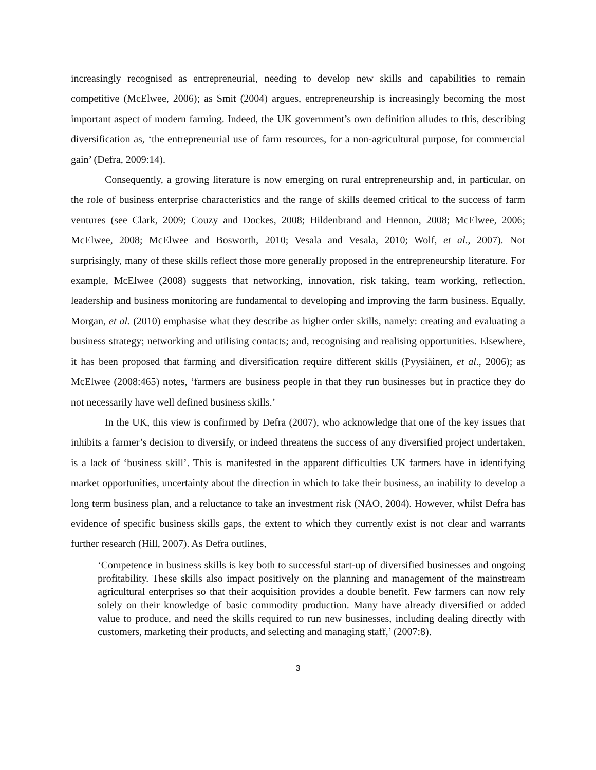increasingly recognised as entrepreneurial, needing to develop new skills and capabilities to remain competitive (McElwee, 2006); as Smit (2004) argues, entrepreneurship is increasingly becoming the most important aspect of modern farming. Indeed, the UK government’s own definition alludes to this, describing diversification as, ‘the entrepreneurial use of farm resources, for a non-agricultural purpose, for commercial gain’ (Defra, 2009:14).
Consequently, a growing literature is now emerging on rural entrepreneurship and, in particular, on the role of business enterprise characteristics and the range of skills deemed critical to the success of farm ventures (see Clark, 2009; Couzy and Dockes, 2008; Hildenbrand and Hennon, 2008; McElwee, 2006; McElwee, 2008; McElwee and Bosworth, 2010; Vesala and Vesala, 2010; Wolf, et al., 2007). Not surprisingly, many of these skills reflect those more generally proposed in the entrepreneurship literature. For example, McElwee (2008) suggests that networking, innovation, risk taking, team working, reflection, leadership and business monitoring are fundamental to developing and improving the farm business. Equally, Morgan, et al. (2010) emphasise what they describe as higher order skills, namely: creating and evaluating a business strategy; networking and utilising contacts; and, recognising and realising opportunities. Elsewhere, it has been proposed that farming and diversification require different skills (Pyysiäinen, et al., 2006); as McElwee (2008:465) notes, ‘farmers are business people in that they run businesses but in practice they do not necessarily have well defined business skills.’
In the UK, this view is confirmed by Defra (2007), who acknowledge that one of the key issues that inhibits a farmer’s decision to diversify, or indeed threatens the success of any diversified project undertaken, is a lack of ‘business skill’. This is manifested in the apparent difficulties UK farmers have in identifying market opportunities, uncertainty about the direction in which to take their business, an inability to develop a long term business plan, and a reluctance to take an investment risk (NAO, 2004). However, whilst Defra has evidence of specific business skills gaps, the extent to which they currently exist is not clear and warrants further research (Hill, 2007). As Defra outlines,
‘Competence in business skills is key both to successful start-up of diversified businesses and ongoing profitability. These skills also impact positively on the planning and management of the mainstream agricultural enterprises so that their acquisition provides a double benefit. Few farmers can now rely solely on their knowledge of basic commodity production. Many have already diversified or added value to produce, and need the skills required to run new businesses, including dealing directly with customers, marketing their products, and selecting and managing staff,’ (2007:8).
3